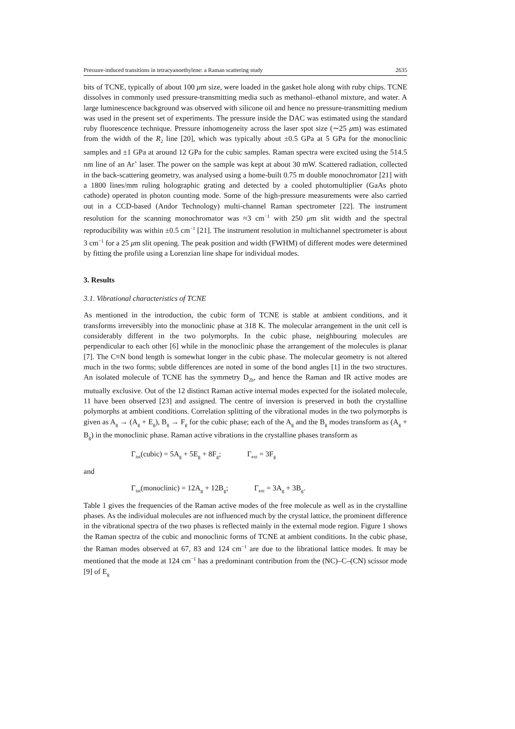Pressure-induced transitions in tetracyanoethylene: a Raman scattering study 2635
bits of TCNE, typically of about 100 μm size, were loaded in the gasket hole along with ruby chips. TCNE dissolves in commonly used pressure-transmitting media such as methanol–ethanol mixture, and water. A large luminescence background was observed with silicone oil and hence no pressure-transmitting medium was used in the present set of experiments. The pressure inside the DAC was estimated using the standard ruby fluorescence technique. Pressure inhomogeneity across the laser spot size (∼25 μm) was estimated from the width of the R<sub>2</sub> line [20], which was typically about ±0.5 GPa at 5 GPa for the monoclinic samples and ±1 GPa at around 12 GPa for the cubic samples. Raman spectra were excited using the 514.5 nm line of an Ar<sup>+</sup> laser. The power on the sample was kept at about 30 mW. Scattered radiation, collected in the back-scattering geometry, was analysed using a home-built 0.75 m double monochromator [21] with a 1800 lines/mm ruling holographic grating and detected by a cooled photomultiplier (GaAs photo cathode) operated in photon counting mode. Some of the high-pressure measurements were also carried out in a CCD-based (Andor Technology) multi-channel Raman spectrometer [22]. The instrument resolution for the scanning monochromator was ≈3 cm<sup>−1</sup> with 250 μm slit width and the spectral reproducibility was within ±0.5 cm<sup>−1</sup> [21]. The instrument resolution in multichannel spectrometer is about 3 cm<sup>−1</sup> for a 25 μm slit opening. The peak position and width (FWHM) of different modes were determined by fitting the profile using a Lorenzian line shape for individual modes.
3. Results
3.1. Vibrational characteristics of TCNE
As mentioned in the introduction, the cubic form of TCNE is stable at ambient conditions, and it transforms irreversibly into the monoclinic phase at 318 K. The molecular arrangement in the unit cell is considerably different in the two polymorphs. In the cubic phase, neighbouring molecules are perpendicular to each other [6] while in the monoclinic phase the arrangement of the molecules is planar [7]. The C≡N bond length is somewhat longer in the cubic phase. The molecular geometry is not altered much in the two forms; subtle differences are noted in some of the bond angles [1] in the two structures. An isolated molecule of TCNE has the symmetry D<sub>2h</sub>, and hence the Raman and IR active modes are mutually exclusive. Out of the 12 distinct Raman active internal modes expected for the isolated molecule, 11 have been observed [23] and assigned. The centre of inversion is preserved in both the crystalline polymorphs at ambient conditions. Correlation splitting of the vibrational modes in the two polymorphs is given as A<sub>g</sub> → (A<sub>g</sub> + E<sub>g</sub>), B<sub>g</sub> → F<sub>g</sub> for the cubic phase; each of the A<sub>g</sub> and the B<sub>g</sub> modes transform as (A<sub>g</sub> + B<sub>g</sub>) in the monoclinic phase. Raman active vibrations in the crystalline phases transform as
Γ<sub>int</sub>(cubic) = 5A<sub>g</sub> + 5E<sub>g</sub> + 8F<sub>g</sub>; Γ<sub>ext</sub> = 3F<sub>g</sub>
and
Γ<sub>int</sub>(monoclinic) = 12A<sub>g</sub> + 12B<sub>g</sub>; Γ<sub>ext</sub> = 3A<sub>g</sub> + 3B<sub>g</sub>.
Table 1 gives the frequencies of the Raman active modes of the free molecule as well as in the crystalline phases. As the individual molecules are not influenced much by the crystal lattice, the prominent difference in the vibrational spectra of the two phases is reflected mainly in the external mode region. Figure 1 shows the Raman spectra of the cubic and monoclinic forms of TCNE at ambient conditions. In the cubic phase, the Raman modes observed at 67, 83 and 124 cm<sup>−1</sup> are due to the librational lattice modes. It may be mentioned that the mode at 124 cm<sup>−1</sup> has a predominant contribution from the (NC)–C–(CN) scissor mode [9] of E<sub>g</sub>